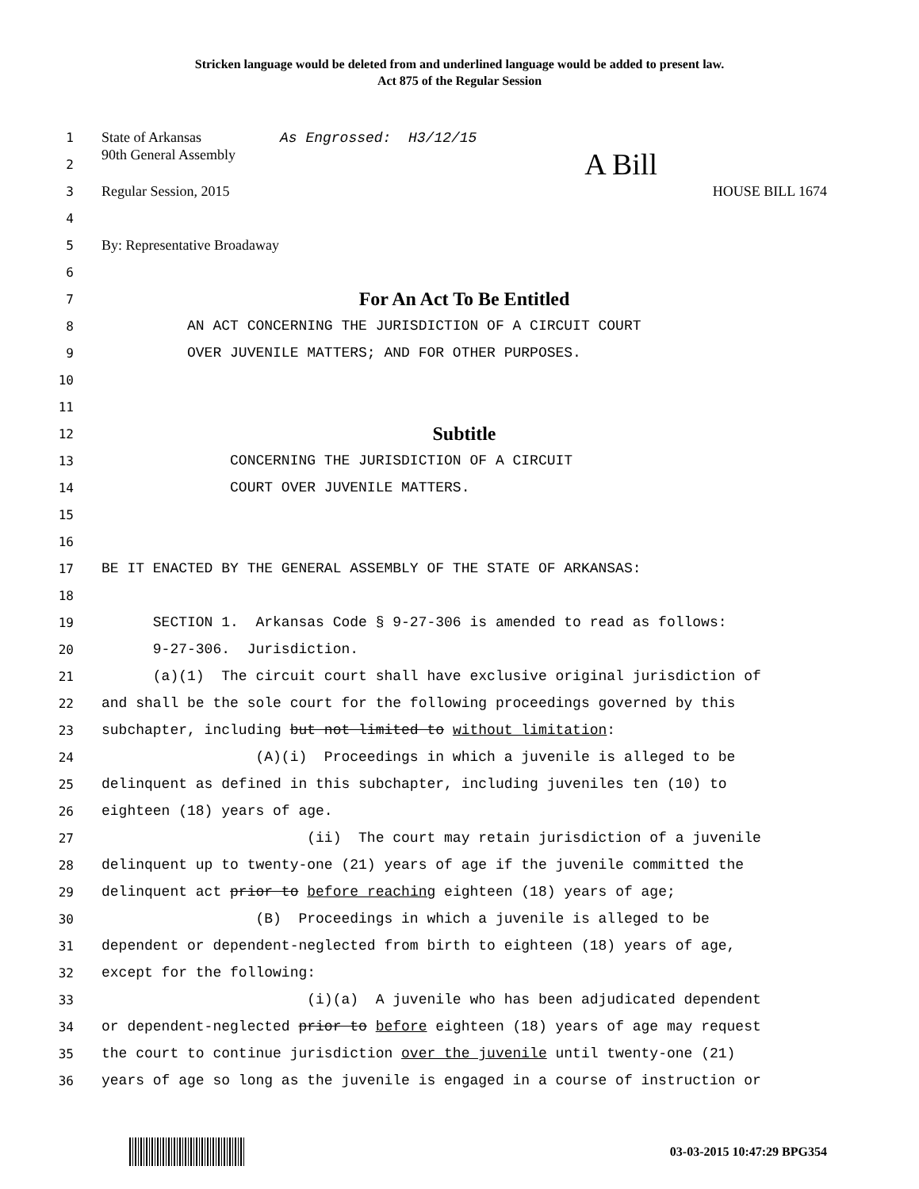Stricken language would be deleted from and underlined language would be added to present law.
Act 875 of the Regular Session
1 State of Arkansas As Engrossed: H3/12/15
2 90th General Assembly A Bill
3 Regular Session, 2015 HOUSE BILL 1674
4
5 By: Representative Broadaway
6
7 For An Act To Be Entitled
8 AN ACT CONCERNING THE JURISDICTION OF A CIRCUIT COURT
9 OVER JUVENILE MATTERS; AND FOR OTHER PURPOSES.
10
11
12 Subtitle
13 CONCERNING THE JURISDICTION OF A CIRCUIT
14 COURT OVER JUVENILE MATTERS.
15
16
17 BE IT ENACTED BY THE GENERAL ASSEMBLY OF THE STATE OF ARKANSAS:
18
19 SECTION 1. Arkansas Code § 9-27-306 is amended to read as follows:
20 9-27-306. Jurisdiction.
21 (a)(1) The circuit court shall have exclusive original jurisdiction of
22 and shall be the sole court for the following proceedings governed by this
23 subchapter, including but not limited to without limitation:
24 (A)(i) Proceedings in which a juvenile is alleged to be
25 delinquent as defined in this subchapter, including juveniles ten (10) to
26 eighteen (18) years of age.
27 (ii) The court may retain jurisdiction of a juvenile
28 delinquent up to twenty-one (21) years of age if the juvenile committed the
29 delinquent act prior to before reaching eighteen (18) years of age;
30 (B) Proceedings in which a juvenile is alleged to be
31 dependent or dependent-neglected from birth to eighteen (18) years of age,
32 except for the following:
33 (i)(a) A juvenile who has been adjudicated dependent
34 or dependent-neglected prior to before eighteen (18) years of age may request
35 the court to continue jurisdiction over the juvenile until twenty-one (21)
36 years of age so long as the juvenile is engaged in a course of instruction or
03-03-2015 10:47:29 BPG354